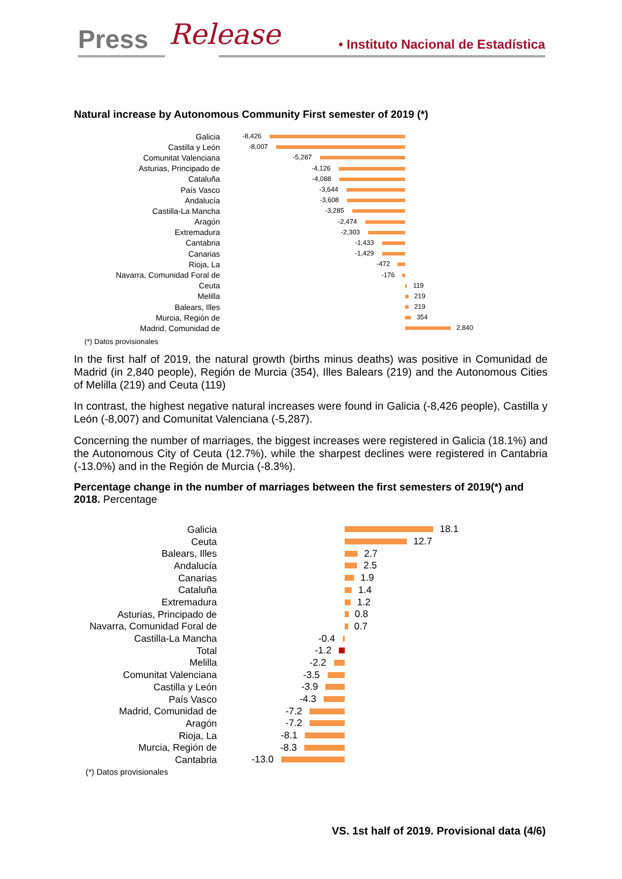Press Release • Instituto Nacional de Estadística
Natural increase by Autonomous Community First semester of 2019 (*)
Galicia
-8,426
Castilla y León
-8,007
Comunitat Valenciana
-5,287
Asturias, Principado de
-4,126
Cataluña
-4,088
País Vasco
-3,644
Andalucía
-3,608
Castilla-La Mancha
-3,285
Aragón
-2,474
Extremadura
-2,303
Cantabria
-1,433
Canarias
-1,429
Rioja, La
-472
Navarra, Comunidad Foral de
-176
Ceuta
119
Melilla
219
Balears, Illes
219
Murcia, Región de
354
Madrid, Comunidad de
2,840
(*) Datos provisionales
In the first half of 2019, the natural growth (births minus deaths) was positive in Comunidad de Madrid (in 2,840 people), Región de Murcia (354), Illes Balears (219) and the Autonomous Cities of Melilla (219) and Ceuta (119)
In contrast, the highest negative natural increases were found in Galicia (-8,426 people), Castilla y León (-8,007) and Comunitat Valenciana (-5,287).
Concerning the number of marriages, the biggest increases were registered in Galicia (18.1%) and the Autonomous City of Ceuta (12.7%), while the sharpest declines were registered in Cantabria (-13.0%) and in the Región de Murcia (-8.3%).
Percentage change in the number of marriages between the first semesters of 2019(*) and 2018. Percentage
Galicia
18.1
Ceuta
12.7
Balears, Illes
2.7
Andalucía
2.5
Canarias
1.9
Cataluña
1.4
Extremadura
1.2
Asturias, Principado de
0.8
Navarra, Comunidad Foral de
0.7
Castilla-La Mancha
-0.4
Total
-1.2
Melilla
-2.2
Comunitat Valenciana
-3.5
Castilla y León
-3.9
País Vasco
-4.3
Madrid, Comunidad de
-7.2
Aragón
-7.2
Rioja, La
-8.1
Murcia, Región de
-8.3
Cantabria
-13.0
(*) Datos provisionales
VS. 1st half of 2019. Provisional data (4/6)